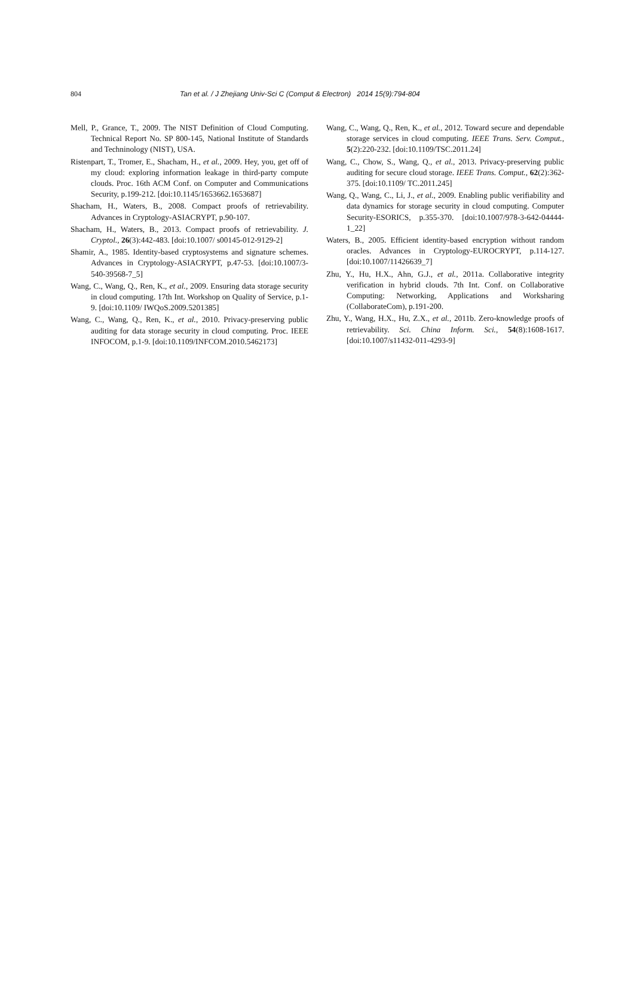804 Tan et al. / J Zhejiang Univ-Sci C (Comput & Electron) 2014 15(9):794-804
Mell, P., Grance, T., 2009. The NIST Definition of Cloud Computing. Technical Report No. SP 800-145, National Institute of Standards and Techninology (NIST), USA.
Ristenpart, T., Tromer, E., Shacham, H., et al., 2009. Hey, you, get off of my cloud: exploring information leakage in third-party compute clouds. Proc. 16th ACM Conf. on Computer and Communications Security, p.199-212. [doi:10.1145/1653662.1653687]
Shacham, H., Waters, B., 2008. Compact proofs of retrievability. Advances in Cryptology-ASIACRYPT, p.90-107.
Shacham, H., Waters, B., 2013. Compact proofs of retrievability. J. Cryptol., 26(3):442-483. [doi:10.1007/ s00145-012-9129-2]
Shamir, A., 1985. Identity-based cryptosystems and signature schemes. Advances in Cryptology-ASIACRYPT, p.47-53. [doi:10.1007/3-540-39568-7_5]
Wang, C., Wang, Q., Ren, K., et al., 2009. Ensuring data storage security in cloud computing. 17th Int. Workshop on Quality of Service, p.1-9. [doi:10.1109/ IWQoS.2009.5201385]
Wang, C., Wang, Q., Ren, K., et al., 2010. Privacy-preserving public auditing for data storage security in cloud computing. Proc. IEEE INFOCOM, p.1-9. [doi:10.1109/INFCOM.2010.5462173]
Wang, C., Wang, Q., Ren, K., et al., 2012. Toward secure and dependable storage services in cloud computing. IEEE Trans. Serv. Comput., 5(2):220-232. [doi:10.1109/TSC.2011.24]
Wang, C., Chow, S., Wang, Q., et al., 2013. Privacy-preserving public auditing for secure cloud storage. IEEE Trans. Comput., 62(2):362-375. [doi:10.1109/ TC.2011.245]
Wang, Q., Wang, C., Li, J., et al., 2009. Enabling public verifiability and data dynamics for storage security in cloud computing. Computer Security-ESORICS, p.355-370. [doi:10.1007/978-3-642-04444-1_22]
Waters, B., 2005. Efficient identity-based encryption without random oracles. Advances in Cryptology-EUROCRYPT, p.114-127. [doi:10.1007/11426639_7]
Zhu, Y., Hu, H.X., Ahn, G.J., et al., 2011a. Collaborative integrity verification in hybrid clouds. 7th Int. Conf. on Collaborative Computing: Networking, Applications and Worksharing (CollaborateCom), p.191-200.
Zhu, Y., Wang, H.X., Hu, Z.X., et al., 2011b. Zero-knowledge proofs of retrievability. Sci. China Inform. Sci., 54(8):1608-1617. [doi:10.1007/s11432-011-4293-9]